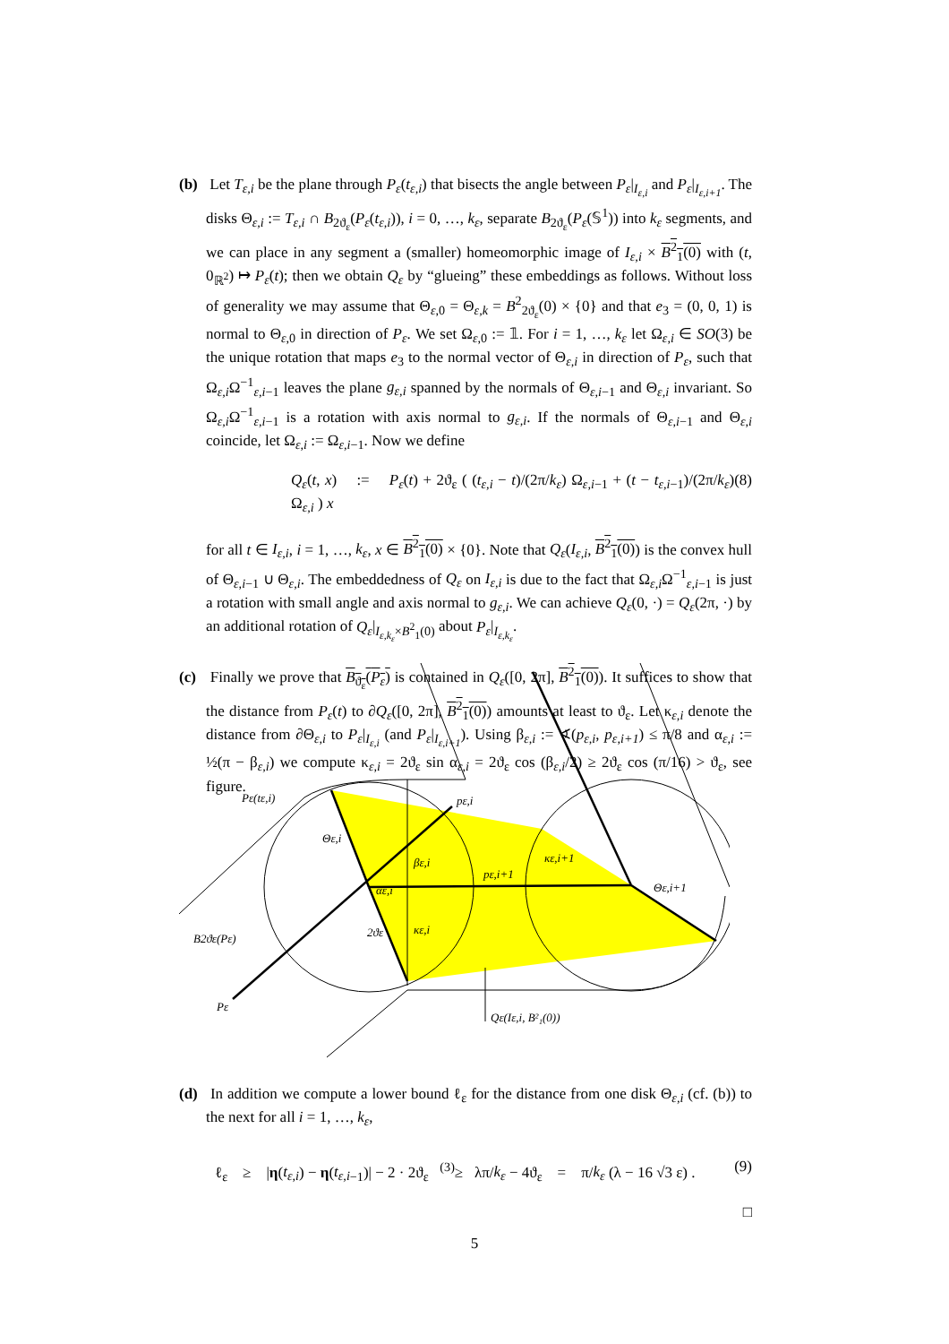(b) Let T<sub>ε,i</sub> be the plane through P<sub>ε</sub>(t<sub>ε,i</sub>) that bisects the angle between P<sub>ε</sub>|<sub>I<sub>ε,i</sub></sub> and P<sub>ε</sub>|<sub>I<sub>ε,i+1</sub></sub>. The disks Θ<sub>ε,i</sub> := T<sub>ε,i</sub> ∩ B<sub>2ϑ<sub>ε</sub></sub>(P<sub>ε</sub>(t<sub>ε,i</sub>)), i = 0, …, k<sub>ε</sub>, separate B<sub>2ϑ<sub>ε</sub></sub>(P<sub>ε</sub>(𝕊<sup>1</sup>)) into k<sub>ε</sub> segments, and we can place in any segment a (smaller) homeomorphic image of I<sub>ε,i</sub> × B<sup>2</sup><sub>1</sub>(0) with (t, 0<sub>ℝ<sup>2</sup></sub>) ↦ P<sub>ε</sub>(t); then we obtain Q<sub>ε</sub> by “glueing” these embeddings as follows. Without loss of generality we may assume that Θ<sub>ε,0</sub> = Θ<sub>ε,k</sub> = B<sup>2</sup><sub>2ϑ<sub>ε</sub></sub>(0) × {0} and that e<sub>3</sub> = (0, 0, 1) is normal to Θ<sub>ε,0</sub> in direction of P<sub>ε</sub>. We set Ω<sub>ε,0</sub> := 𝟙. For i = 1, …, k<sub>ε</sub> let Ω<sub>ε,i</sub> ∈ SO(3) be the unique rotation that maps e<sub>3</sub> to the normal vector of Θ<sub>ε,i</sub> in direction of P<sub>ε</sub>, such that Ω<sub>ε,i</sub>Ω<sup>−1</sup><sub>ε,i−1</sub> leaves the plane g<sub>ε,i</sub> spanned by the normals of Θ<sub>ε,i−1</sub> and Θ<sub>ε,i</sub> invariant. So Ω<sub>ε,i</sub>Ω<sup>−1</sup><sub>ε,i−1</sub> is a rotation with axis normal to g<sub>ε,i</sub>. If the normals of Θ<sub>ε,i−1</sub> and Θ<sub>ε,i</sub> coincide, let Ω<sub>ε,i</sub> := Ω<sub>ε,i−1</sub>. Now we define
Q<sub>ε</sub>(t, x) := P<sub>ε</sub>(t) + 2ϑ<sub>ε</sub> ( (t<sub>ε,i</sub> − t)/(2π/k<sub>ε</sub>) Ω<sub>ε,i−1</sub> + (t − t<sub>ε,i</sub><sub>−1</sub>)/(2π/k<sub>ε</sub>) Ω<sub>ε,i</sub> ) x (8)
for all t ∈ I<sub>ε,i</sub>, i = 1, …, k<sub>ε</sub>, x ∈ B<sup>2</sup><sub>1</sub>(0) × {0}. Note that Q<sub>ε</sub>(I<sub>ε,i</sub>, B<sup>2</sup><sub>1</sub>(0)) is the convex hull of Θ<sub>ε,i−1</sub> ∪ Θ<sub>ε,i</sub>. The embeddedness of Q<sub>ε</sub> on I<sub>ε,i</sub> is due to the fact that Ω<sub>ε,i</sub>Ω<sup>−1</sup><sub>ε,i−1</sub> is just a rotation with small angle and axis normal to g<sub>ε,i</sub>. We can achieve Q<sub>ε</sub>(0, ·) = Q<sub>ε</sub>(2π, ·) by an additional rotation of Q<sub>ε</sub>|<sub>I<sub>ε,k<sub>ε</sub></sub>×B<sup>2</sup><sub>1</sub>(0)</sub> about P<sub>ε</sub>|<sub>I<sub>ε,k<sub>ε</sub></sub></sub>.
(c) Finally we prove that B<sub>ϑ<sub>ε</sub></sub>(P<sub>ε</sub>) is contained in Q<sub>ε</sub>([0, 2π], B<sup>2</sup><sub>1</sub>(0)). It suffices to show that the distance from P<sub>ε</sub>(t) to ∂Q<sub>ε</sub>([0, 2π], B<sup>2</sup><sub>1</sub>(0)) amounts at least to ϑ<sub>ε</sub>. Let κ<sub>ε,i</sub> denote the distance from ∂Θ<sub>ε,i</sub> to P<sub>ε</sub>|<sub>I<sub>ε,i</sub></sub> (and P<sub>ε</sub>|<sub>I<sub>ε,i+1</sub></sub>). Using β<sub>ε,i</sub> := ∢(p<sub>ε,i</sub>, p<sub>ε,i+1</sub>) ≤ π/8 and α<sub>ε,i</sub> := ½(π − β<sub>ε,i</sub>) we compute κ<sub>ε,i</sub> = 2ϑ<sub>ε</sub> sin α<sub>ε,i</sub> = 2ϑ<sub>ε</sub> cos (β<sub>ε,i</sub>/2) ≥ 2ϑ<sub>ε</sub> cos (π/16) > ϑ<sub>ε</sub>, see figure.
Pε(tε,i)
pε,i
Θε,i
pε,i+1
κε,i+1
Θε,i+1
B2ϑε(Pε)
2ϑε
κε,i
Pε
Qε(Iε,i, B²₁(0))
αε,i
βε,i
(d) In addition we compute a lower bound ℓ<sub>ε</sub> for the distance from one disk Θ<sub>ε,i</sub> (cf. (b)) to the next for all i = 1, …, k<sub>ε</sub>,
ℓ<sub>ε</sub> ≥ |η(t<sub>ε,i</sub>) − η(t<sub>ε,i</sub><sub>−1</sub>)| − 2 · 2ϑ<sub>ε</sub> <sup>(3)</sup>≥ λπ/k<sub>ε</sub> − 4ϑ<sub>ε</sub> = π/k<sub>ε</sub> (λ − 16 √3 ε) . (9)
□
5